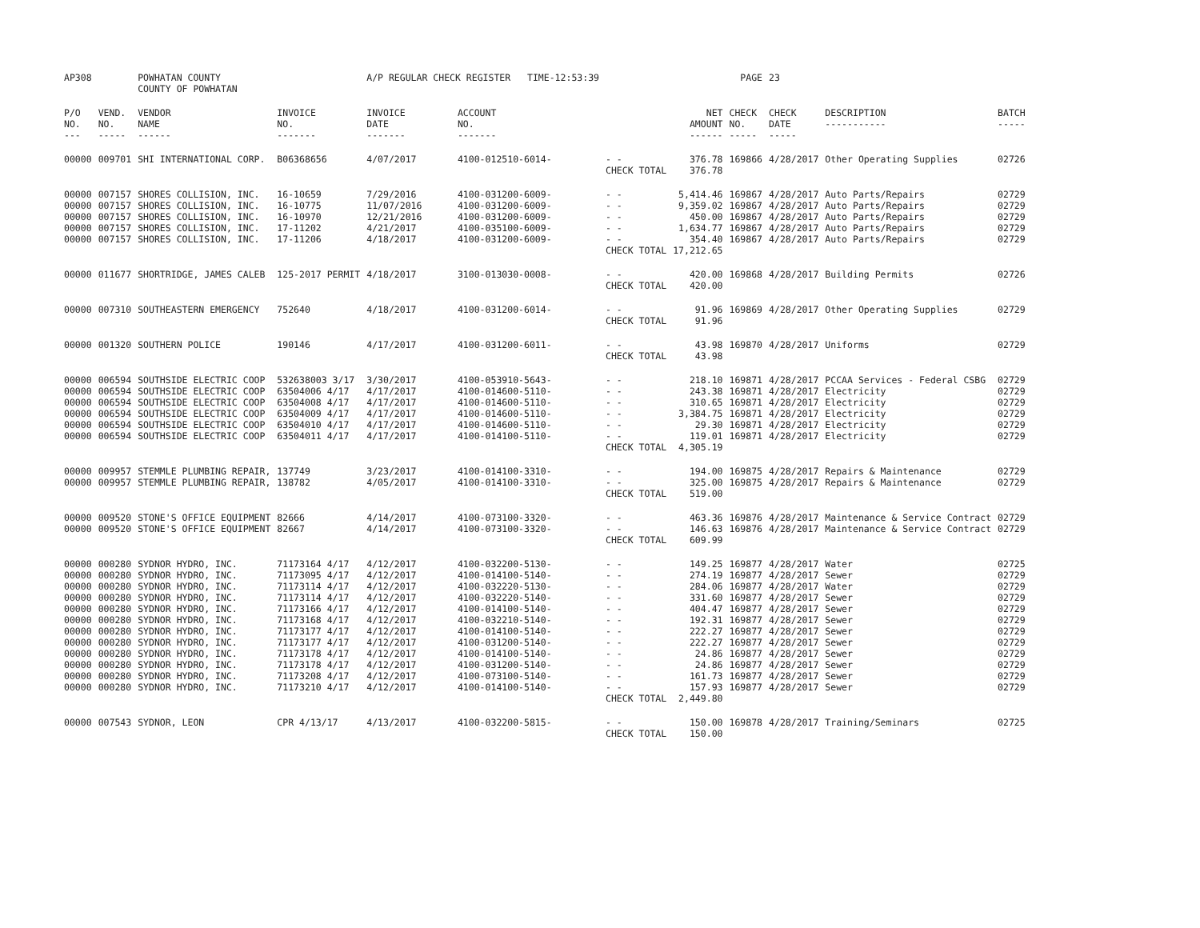| AP308 | | POWHATAN COUNTY COUNTY OF POWHATAN | | A/P REGULAR CHECK REGISTER TIME-12:53:39 | | | | PAGE | 23 | | | |
| P/O NO. --- | VEND. NO. ----- | VENDOR NAME ------ | INVOICE NO. ------- | INVOICE DATE ------- | ACCOUNT NO. ------- | | NET AMOUNT ------ | CHECK NO. ----- | CHECK DATE ----- | DESCRIPTION ----------- | BATCH ----- | |
| 00000 | 009701 | SHI INTERNATIONAL CORP. | B06368656 | 4/07/2017 | 4100-012510-6014- | - - | 376.78 | 169866 | 4/28/2017 | Other Operating Supplies | 02726 | |
| | | | | | | CHECK TOTAL | 376.78 | | | | | |
| 00000 | 007157 | SHORES COLLISION, INC. | 16-10659 | 7/29/2016 | 4100-031200-6009- | - - | 5,414.46 | 169867 | 4/28/2017 | Auto Parts/Repairs | 02729 | |
| 00000 | 007157 | SHORES COLLISION, INC. | 16-10775 | 11/07/2016 | 4100-031200-6009- | - - | 9,359.02 | 169867 | 4/28/2017 | Auto Parts/Repairs | 02729 | |
| 00000 | 007157 | SHORES COLLISION, INC. | 16-10970 | 12/21/2016 | 4100-031200-6009- | - - | 450.00 | 169867 | 4/28/2017 | Auto Parts/Repairs | 02729 | |
| 00000 | 007157 | SHORES COLLISION, INC. | 17-11202 | 4/21/2017 | 4100-035100-6009- | - - | 1,634.77 | 169867 | 4/28/2017 | Auto Parts/Repairs | 02729 | |
| 00000 | 007157 | SHORES COLLISION, INC. | 17-11206 | 4/18/2017 | 4100-031200-6009- | - - | 354.40 | 169867 | 4/28/2017 | Auto Parts/Repairs | 02729 | |
| | | | | | | CHECK TOTAL | 17,212.65 | | | | | |
| 00000 | 011677 | SHORTRIDGE, JAMES CALEB | 125-2017 PERMIT | 4/18/2017 | 3100-013030-0008- | - - | 420.00 | 169868 | 4/28/2017 | Building Permits | 02726 | |
| | | | | | | CHECK TOTAL | 420.00 | | | | | |
| 00000 | 007310 | SOUTHEASTERN EMERGENCY | 752640 | 4/18/2017 | 4100-031200-6014- | - - | 91.96 | 169869 | 4/28/2017 | Other Operating Supplies | 02729 | |
| | | | | | | CHECK TOTAL | 91.96 | | | | | |
| 00000 | 001320 | SOUTHERN POLICE | 190146 | 4/17/2017 | 4100-031200-6011- | - - | 43.98 | 169870 | 4/28/2017 | Uniforms | 02729 | |
| | | | | | | CHECK TOTAL | 43.98 | | | | | |
| 00000 | 006594 | SOUTHSIDE ELECTRIC COOP | 532638003 3/17 | 3/30/2017 | 4100-053910-5643- | - - | 218.10 | 169871 | 4/28/2017 | PCCAA Services - Federal CSBG | 02729 | |
| 00000 | 006594 | SOUTHSIDE ELECTRIC COOP | 63504006 4/17 | 4/17/2017 | 4100-014600-5110- | - - | 243.38 | 169871 | 4/28/2017 | Electricity | 02729 | |
| 00000 | 006594 | SOUTHSIDE ELECTRIC COOP | 63504008 4/17 | 4/17/2017 | 4100-014600-5110- | - - | 310.65 | 169871 | 4/28/2017 | Electricity | 02729 | |
| 00000 | 006594 | SOUTHSIDE ELECTRIC COOP | 63504009 4/17 | 4/17/2017 | 4100-014600-5110- | - - | 3,384.75 | 169871 | 4/28/2017 | Electricity | 02729 | |
| 00000 | 006594 | SOUTHSIDE ELECTRIC COOP | 63504010 4/17 | 4/17/2017 | 4100-014600-5110- | - - | 29.30 | 169871 | 4/28/2017 | Electricity | 02729 | |
| 00000 | 006594 | SOUTHSIDE ELECTRIC COOP | 63504011 4/17 | 4/17/2017 | 4100-014100-5110- | - - | 119.01 | 169871 | 4/28/2017 | Electricity | 02729 | |
| | | | | | | CHECK TOTAL | 4,305.19 | | | | | |
| 00000 | 009957 | STEMMLE PLUMBING REPAIR, | 137749 | 3/23/2017 | 4100-014100-3310- | - - | 194.00 | 169875 | 4/28/2017 | Repairs & Maintenance | 02729 | |
| 00000 | 009957 | STEMMLE PLUMBING REPAIR, | 138782 | 4/05/2017 | 4100-014100-3310- | - - | 325.00 | 169875 | 4/28/2017 | Repairs & Maintenance | 02729 | |
| | | | | | | CHECK TOTAL | 519.00 | | | | | |
| 00000 | 009520 | STONE'S OFFICE EQUIPMENT | 82666 | 4/14/2017 | 4100-073100-3320- | - - | 463.36 | 169876 | 4/28/2017 | Maintenance & Service Contract | 02729 | |
| 00000 | 009520 | STONE'S OFFICE EQUIPMENT | 82667 | 4/14/2017 | 4100-073100-3320- | - - | 146.63 | 169876 | 4/28/2017 | Maintenance & Service Contract | 02729 | |
| | | | | | | CHECK TOTAL | 609.99 | | | | | |
| 00000 | 000280 | SYDNOR HYDRO, INC. | 71173164 4/17 | 4/12/2017 | 4100-032200-5130- | - - | 149.25 | 169877 | 4/28/2017 | Water | 02725 | |
| 00000 | 000280 | SYDNOR HYDRO, INC. | 71173095 4/17 | 4/12/2017 | 4100-014100-5140- | - - | 274.19 | 169877 | 4/28/2017 | Sewer | 02729 | |
| 00000 | 000280 | SYDNOR HYDRO, INC. | 71173114 4/17 | 4/12/2017 | 4100-032220-5130- | - - | 284.06 | 169877 | 4/28/2017 | Water | 02729 | |
| 00000 | 000280 | SYDNOR HYDRO, INC. | 71173114 4/17 | 4/12/2017 | 4100-032220-5140- | - - | 331.60 | 169877 | 4/28/2017 | Sewer | 02729 | |
| 00000 | 000280 | SYDNOR HYDRO, INC. | 71173166 4/17 | 4/12/2017 | 4100-014100-5140- | - - | 404.47 | 169877 | 4/28/2017 | Sewer | 02729 | |
| 00000 | 000280 | SYDNOR HYDRO, INC. | 71173168 4/17 | 4/12/2017 | 4100-032210-5140- | - - | 192.31 | 169877 | 4/28/2017 | Sewer | 02729 | |
| 00000 | 000280 | SYDNOR HYDRO, INC. | 71173177 4/17 | 4/12/2017 | 4100-014100-5140- | - - | 222.27 | 169877 | 4/28/2017 | Sewer | 02729 | |
| 00000 | 000280 | SYDNOR HYDRO, INC. | 71173177 4/17 | 4/12/2017 | 4100-031200-5140- | - - | 222.27 | 169877 | 4/28/2017 | Sewer | 02729 | |
| 00000 | 000280 | SYDNOR HYDRO, INC. | 71173178 4/17 | 4/12/2017 | 4100-014100-5140- | - - | 24.86 | 169877 | 4/28/2017 | Sewer | 02729 | |
| 00000 | 000280 | SYDNOR HYDRO, INC. | 71173178 4/17 | 4/12/2017 | 4100-031200-5140- | - - | 24.86 | 169877 | 4/28/2017 | Sewer | 02729 | |
| 00000 | 000280 | SYDNOR HYDRO, INC. | 71173208 4/17 | 4/12/2017 | 4100-073100-5140- | - - | 161.73 | 169877 | 4/28/2017 | Sewer | 02729 | |
| 00000 | 000280 | SYDNOR HYDRO, INC. | 71173210 4/17 | 4/12/2017 | 4100-014100-5140- | - - | 157.93 | 169877 | 4/28/2017 | Sewer | 02729 | |
| | | | | | | CHECK TOTAL | 2,449.80 | | | | | |
| 00000 | 007543 | SYDNOR, LEON | CPR 4/13/17 | 4/13/2017 | 4100-032200-5815- | - - | 150.00 | 169878 | 4/28/2017 | Training/Seminars | 02725 | |
| | | | | | | CHECK TOTAL | 150.00 | | | | | |